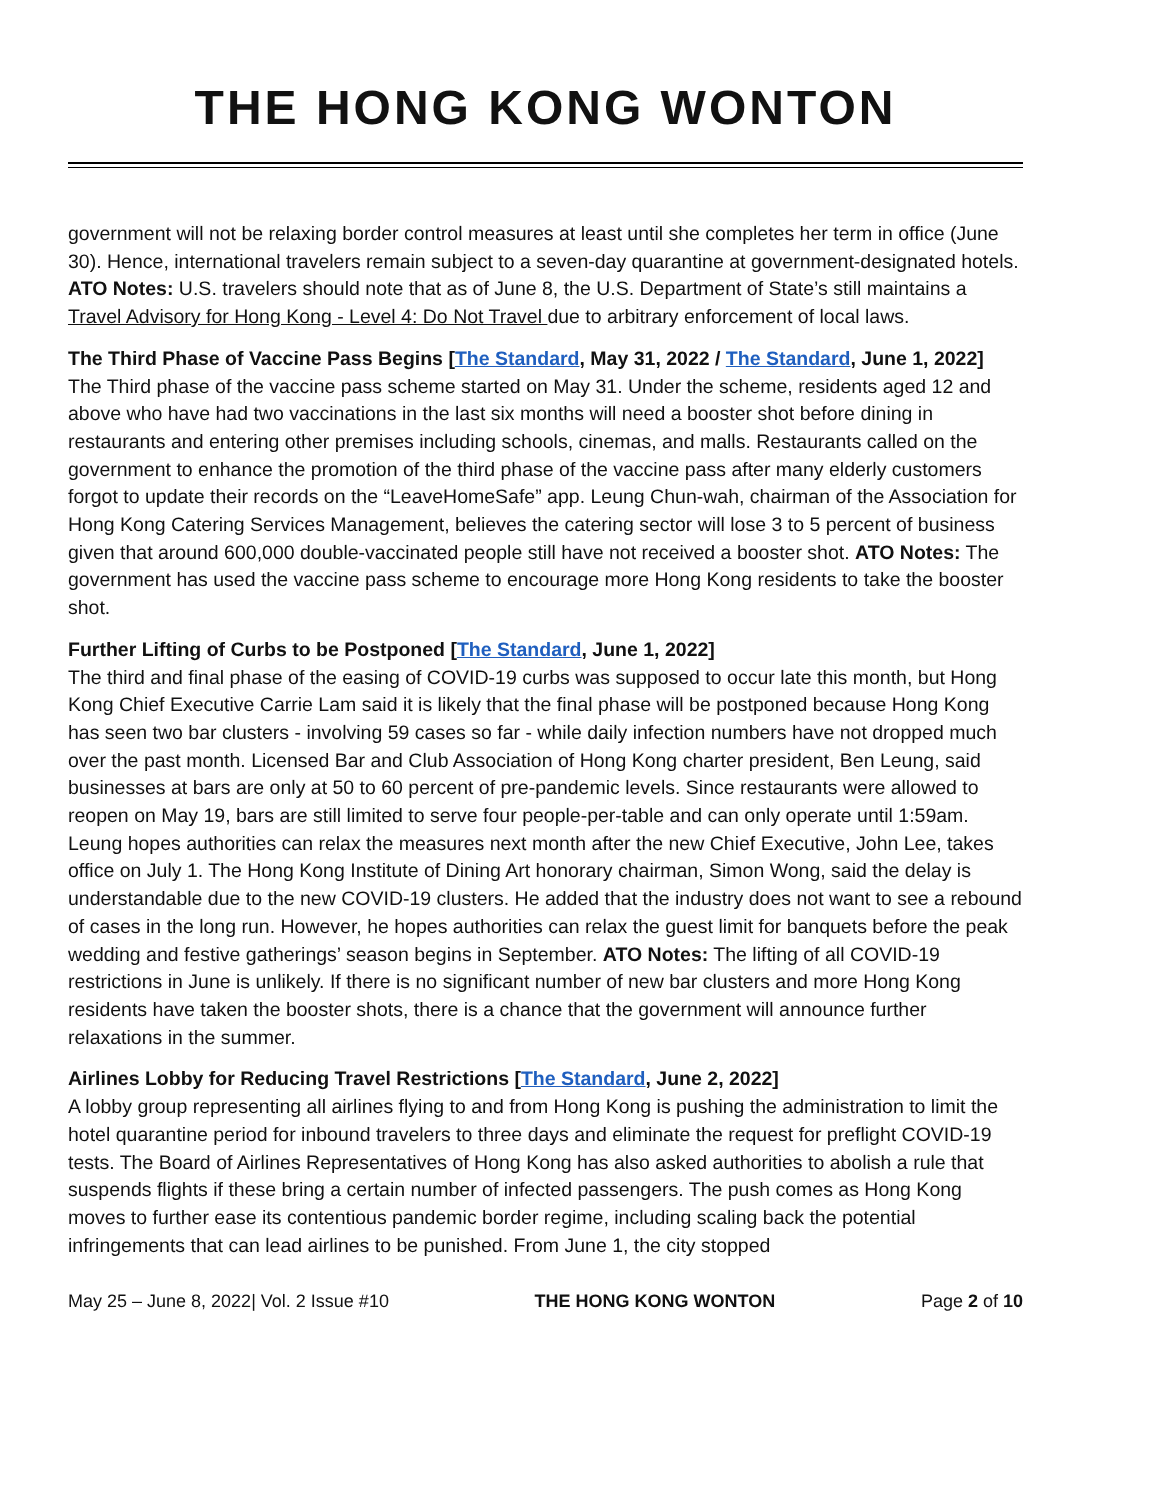THE HONG KONG WONTON
government will not be relaxing border control measures at least until she completes her term in office (June 30). Hence, international travelers remain subject to a seven-day quarantine at government-designated hotels. ATO Notes: U.S. travelers should note that as of June 8, the U.S. Department of State’s still maintains a Travel Advisory for Hong Kong - Level 4: Do Not Travel due to arbitrary enforcement of local laws.
The Third Phase of Vaccine Pass Begins [The Standard, May 31, 2022 / The Standard, June 1, 2022]
The Third phase of the vaccine pass scheme started on May 31. Under the scheme, residents aged 12 and above who have had two vaccinations in the last six months will need a booster shot before dining in restaurants and entering other premises including schools, cinemas, and malls. Restaurants called on the government to enhance the promotion of the third phase of the vaccine pass after many elderly customers forgot to update their records on the “LeaveHomeSafe” app. Leung Chun-wah, chairman of the Association for Hong Kong Catering Services Management, believes the catering sector will lose 3 to 5 percent of business given that around 600,000 double-vaccinated people still have not received a booster shot. ATO Notes: The government has used the vaccine pass scheme to encourage more Hong Kong residents to take the booster shot.
Further Lifting of Curbs to be Postponed [The Standard, June 1, 2022]
The third and final phase of the easing of COVID-19 curbs was supposed to occur late this month, but Hong Kong Chief Executive Carrie Lam said it is likely that the final phase will be postponed because Hong Kong has seen two bar clusters - involving 59 cases so far - while daily infection numbers have not dropped much over the past month. Licensed Bar and Club Association of Hong Kong charter president, Ben Leung, said businesses at bars are only at 50 to 60 percent of pre-pandemic levels. Since restaurants were allowed to reopen on May 19, bars are still limited to serve four people-per-table and can only operate until 1:59am. Leung hopes authorities can relax the measures next month after the new Chief Executive, John Lee, takes office on July 1. The Hong Kong Institute of Dining Art honorary chairman, Simon Wong, said the delay is understandable due to the new COVID-19 clusters. He added that the industry does not want to see a rebound of cases in the long run. However, he hopes authorities can relax the guest limit for banquets before the peak wedding and festive gatherings’ season begins in September. ATO Notes: The lifting of all COVID-19 restrictions in June is unlikely. If there is no significant number of new bar clusters and more Hong Kong residents have taken the booster shots, there is a chance that the government will announce further relaxations in the summer.
Airlines Lobby for Reducing Travel Restrictions [The Standard, June 2, 2022]
A lobby group representing all airlines flying to and from Hong Kong is pushing the administration to limit the hotel quarantine period for inbound travelers to three days and eliminate the request for preflight COVID-19 tests. The Board of Airlines Representatives of Hong Kong has also asked authorities to abolish a rule that suspends flights if these bring a certain number of infected passengers. The push comes as Hong Kong moves to further ease its contentious pandemic border regime, including scaling back the potential infringements that can lead airlines to be punished. From June 1, the city stopped
May 25 – June 8, 2022| Vol. 2 Issue #10 THE HONG KONG WONTON Page 2 of 10